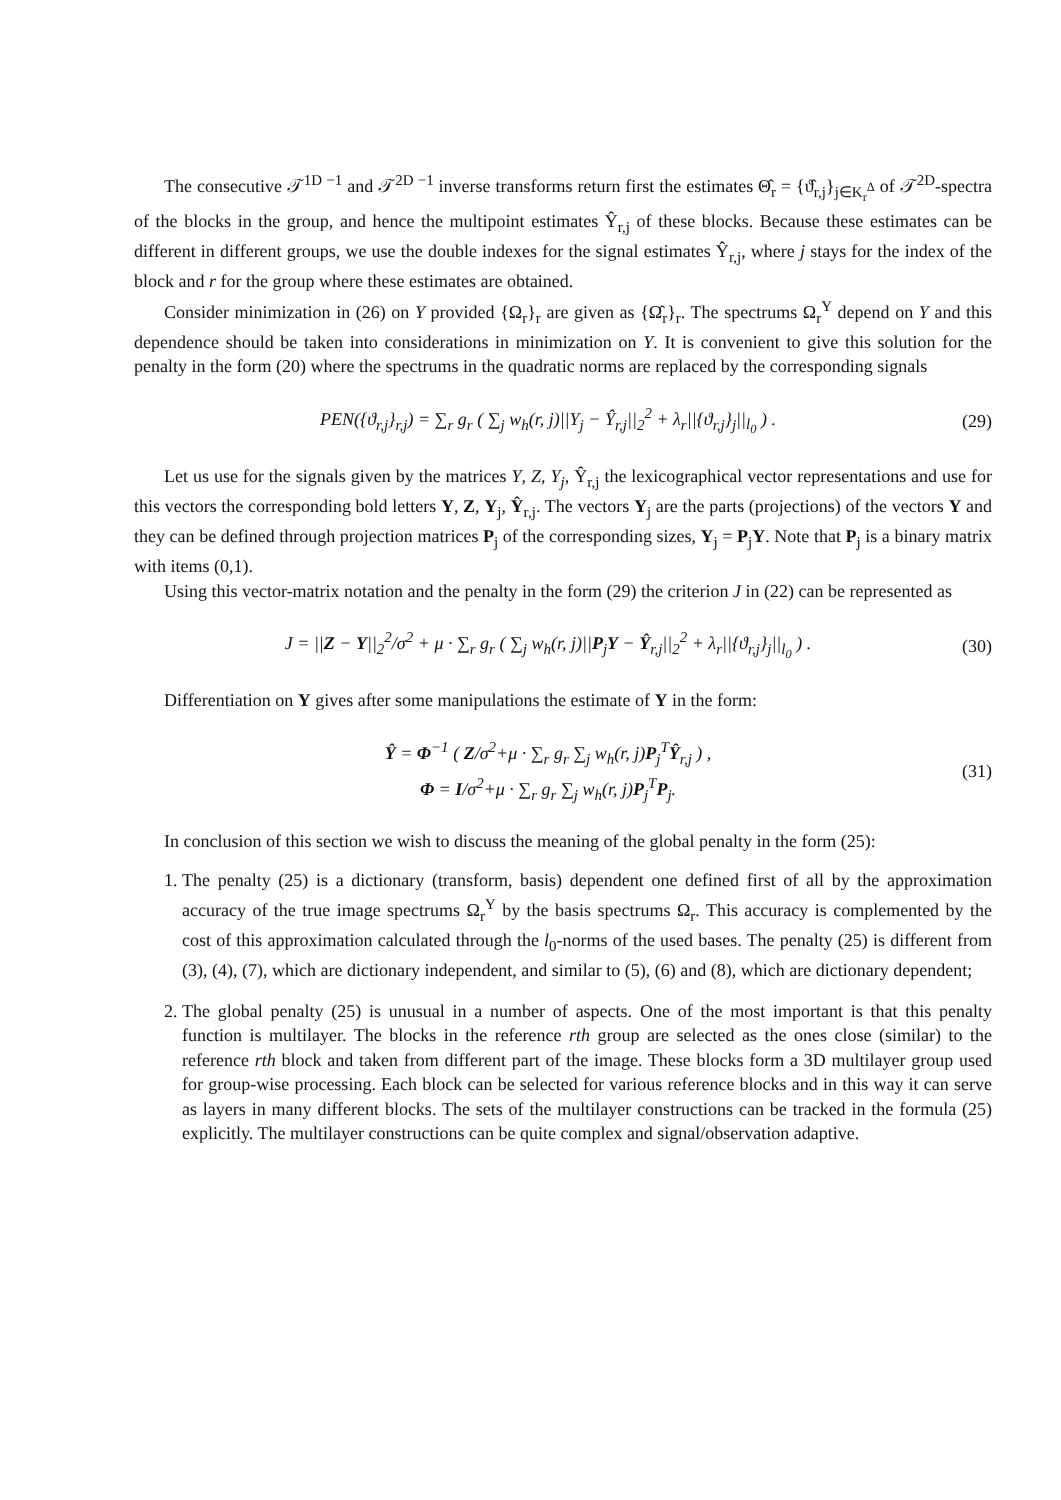The consecutive 𝒯<sup>1D −1</sup> and 𝒯<sup>2D −1</sup> inverse transforms return first the estimates Θ̂<sub>r</sub> = {ϑ̂<sub>r,j</sub>}<sub>j∈K<sub>r</sub><sup>Δ</sup></sub> of 𝒯<sup>2D</sup>-spectra of the blocks in the group, and hence the multipoint estimates Ŷ<sub>r,j</sub> of these blocks. Because these estimates can be different in different groups, we use the double indexes for the signal estimates Ŷ<sub>r,j</sub>, where j stays for the index of the block and r for the group where these estimates are obtained.
Consider minimization in (26) on Y provided {Ω<sub>r</sub>}<sub>r</sub> are given as {Ω̂<sub>r</sub>}<sub>r</sub>. The spectrums Ω<sub>r</sub><sup>Y</sup> depend on Y and this dependence should be taken into considerations in minimization on Y. It is convenient to give this solution for the penalty in the form (20) where the spectrums in the quadratic norms are replaced by the corresponding signals
PEN({ϑ<sub>r,j</sub>}<sub>r,j</sub>) = ∑<sub>r</sub> g<sub>r</sub> ( ∑<sub>j</sub> w<sub>h</sub>(r, j)||Y<sub>j</sub> − Ŷ<sub>r,j</sub>||<sub>2</sub><sup>2</sup> + λ<sub>r</sub>||{ϑ<sub>r,j</sub>}<sub>j</sub>||<sub>l<sub>0</sub></sub> ) .
(29)
Let us use for the signals given by the matrices Y, Z, Y<sub>j</sub>, Ŷ<sub>r,j</sub> the lexicographical vector representations and use for this vectors the corresponding bold letters Y, Z, Y<sub>j</sub>, Ŷ<sub>r,j</sub>. The vectors Y<sub>j</sub> are the parts (projections) of the vectors Y and they can be defined through projection matrices P<sub>j</sub> of the corresponding sizes, Y<sub>j</sub> = P<sub>j</sub>Y. Note that P<sub>j</sub> is a binary matrix with items (0,1).
Using this vector-matrix notation and the penalty in the form (29) the criterion J in (22) can be represented as
J = ||Z − Y||<sub>2</sub><sup>2</sup>/σ<sup>2</sup> + μ · ∑<sub>r</sub> g<sub>r</sub> ( ∑<sub>j</sub> w<sub>h</sub>(r, j)||P<sub>j</sub>Y − Ŷ<sub>r,j</sub>||<sub>2</sub><sup>2</sup> + λ<sub>r</sub>||{ϑ<sub>r,j</sub>}<sub>j</sub>||<sub>l<sub>0</sub></sub> ) .
(30)
Differentiation on Y gives after some manipulations the estimate of Y in the form:
Ŷ = Φ<sup>−1</sup> ( Z/σ<sup>2</sup>+μ · ∑<sub>r</sub> g<sub>r</sub> ∑<sub>j</sub> w<sub>h</sub>(r, j)P<sub>j</sub><sup>T</sup>Ŷ<sub>r,j</sub> ) ,
Φ = I/σ<sup>2</sup>+μ · ∑<sub>r</sub> g<sub>r</sub> ∑<sub>j</sub> w<sub>h</sub>(r, j)P<sub>j</sub><sup>T</sup>P<sub>j</sub>.
(31)
In conclusion of this section we wish to discuss the meaning of the global penalty in the form (25):
1. The penalty (25) is a dictionary (transform, basis) dependent one defined first of all by the approximation accuracy of the true image spectrums Ω<sub>r</sub><sup>Y</sup> by the basis spectrums Ω<sub>r</sub>. This accuracy is complemented by the cost of this approximation calculated through the l<sub>0</sub>-norms of the used bases. The penalty (25) is different from (3), (4), (7), which are dictionary independent, and similar to (5), (6) and (8), which are dictionary dependent;
2. The global penalty (25) is unusual in a number of aspects. One of the most important is that this penalty function is multilayer. The blocks in the reference rth group are selected as the ones close (similar) to the reference rth block and taken from different part of the image. These blocks form a 3D multilayer group used for group-wise processing. Each block can be selected for various reference blocks and in this way it can serve as layers in many different blocks. The sets of the multilayer constructions can be tracked in the formula (25) explicitly. The multilayer constructions can be quite complex and signal/observation adaptive.